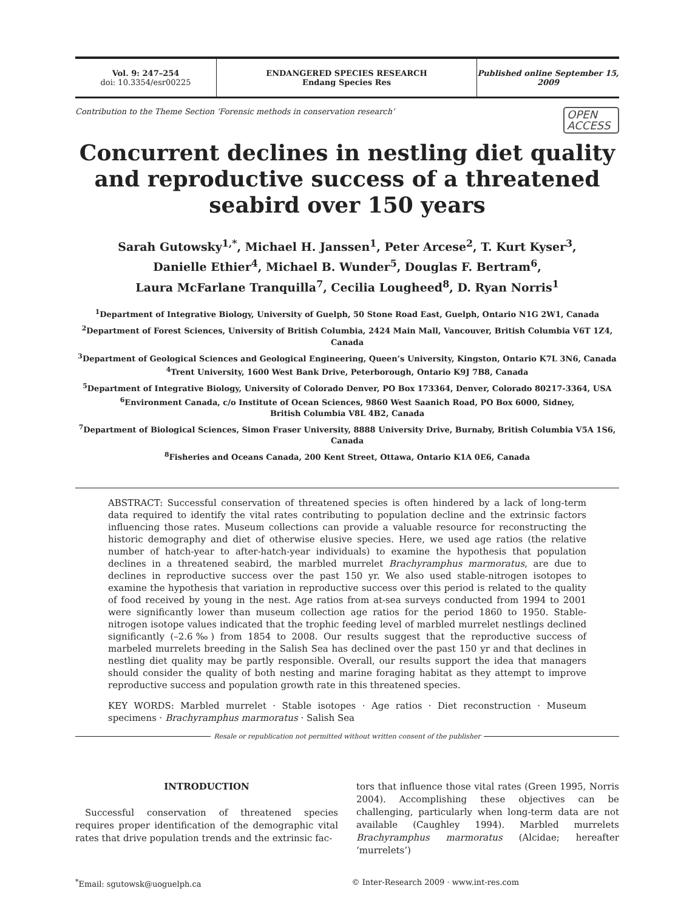Vol. 9: 247–254
doi: 10.3354/esr00225
ENDANGERED SPECIES RESEARCH
Endang Species Res
Published online September 15, 2009
Contribution to the Theme Section ‘Forensic methods in conservation research’
OPEN
ACCESS
Concurrent declines in nestling diet quality and reproductive success of a threatened seabird over 150 years
Sarah Gutowsky<sup>1,*</sup>, Michael H. Janssen<sup>1</sup>, Peter Arcese<sup>2</sup>, T. Kurt Kyser<sup>3</sup>,
Danielle Ethier<sup>4</sup>, Michael B. Wunder<sup>5</sup>, Douglas F. Bertram<sup>6</sup>,
Laura McFarlane Tranquilla<sup>7</sup>, Cecilia Lougheed<sup>8</sup>, D. Ryan Norris<sup>1</sup>
<sup>1</sup> Department of Integrative Biology, University of Guelph, 50 Stone Road East, Guelph, Ontario N1G 2W1, Canada
<sup>2</sup> Department of Forest Sciences, University of British Columbia, 2424 Main Mall, Vancouver, British Columbia V6T 1Z4, Canada
<sup>3</sup> Department of Geological Sciences and Geological Engineering, Queen’s University, Kingston, Ontario K7L 3N6, Canada
<sup>4</sup> Trent University, 1600 West Bank Drive, Peterborough, Ontario K9J 7B8, Canada
<sup>5</sup> Department of Integrative Biology, University of Colorado Denver, PO Box 173364, Denver, Colorado 80217-3364, USA
<sup>6</sup> Environment Canada, c/o Institute of Ocean Sciences, 9860 West Saanich Road, PO Box 6000, Sidney,
British Columbia V8L 4B2, Canada
<sup>7</sup> Department of Biological Sciences, Simon Fraser University, 8888 University Drive, Burnaby, British Columbia V5A 1S6, Canada
<sup>8</sup> Fisheries and Oceans Canada, 200 Kent Street, Ottawa, Ontario K1A 0E6, Canada
ABSTRACT: Successful conservation of threatened species is often hindered by a lack of long-term data required to identify the vital rates contributing to population decline and the extrinsic factors influencing those rates. Museum collections can provide a valuable resource for reconstructing the historic demography and diet of otherwise elusive species. Here, we used age ratios (the relative number of hatch-year to after-hatch-year individuals) to examine the hypothesis that population declines in a threatened seabird, the marbled murrelet Brachyramphus marmoratus, are due to declines in reproductive success over the past 150 yr. We also used stable-nitrogen isotopes to examine the hypothesis that variation in reproductive success over this period is related to the quality of food received by young in the nest. Age ratios from at-sea surveys conducted from 1994 to 2001 were significantly lower than museum collection age ratios for the period 1860 to 1950. Stable-nitrogen isotope values indicated that the trophic feeding level of marbled murrelet nestlings declined significantly (–2.6‰) from 1854 to 2008. Our results suggest that the reproductive success of marbeled murrelets breeding in the Salish Sea has declined over the past 150 yr and that declines in nestling diet quality may be partly responsible. Overall, our results support the idea that managers should consider the quality of both nesting and marine foraging habitat as they attempt to improve reproductive success and population growth rate in this threatened species.
KEY WORDS: Marbled murrelet · Stable isotopes · Age ratios · Diet reconstruction · Museum specimens · Brachyramphus marmoratus · Salish Sea
Resale or republication not permitted without written consent of the publisher
INTRODUCTION
Successful conservation of threatened species requires proper identification of the demographic vital rates that drive population trends and the extrinsic fac-
tors that influence those vital rates (Green 1995, Norris 2004). Accomplishing these objectives can be challenging, particularly when long-term data are not available (Caughley 1994). Marbled murrelets Brachyramphus marmoratus (Alcidae; hereafter ‘murrelets’)
<sup>*</sup> Email: sgutowsk@uoguelph.ca © Inter-Research 2009 · www.int-res.com